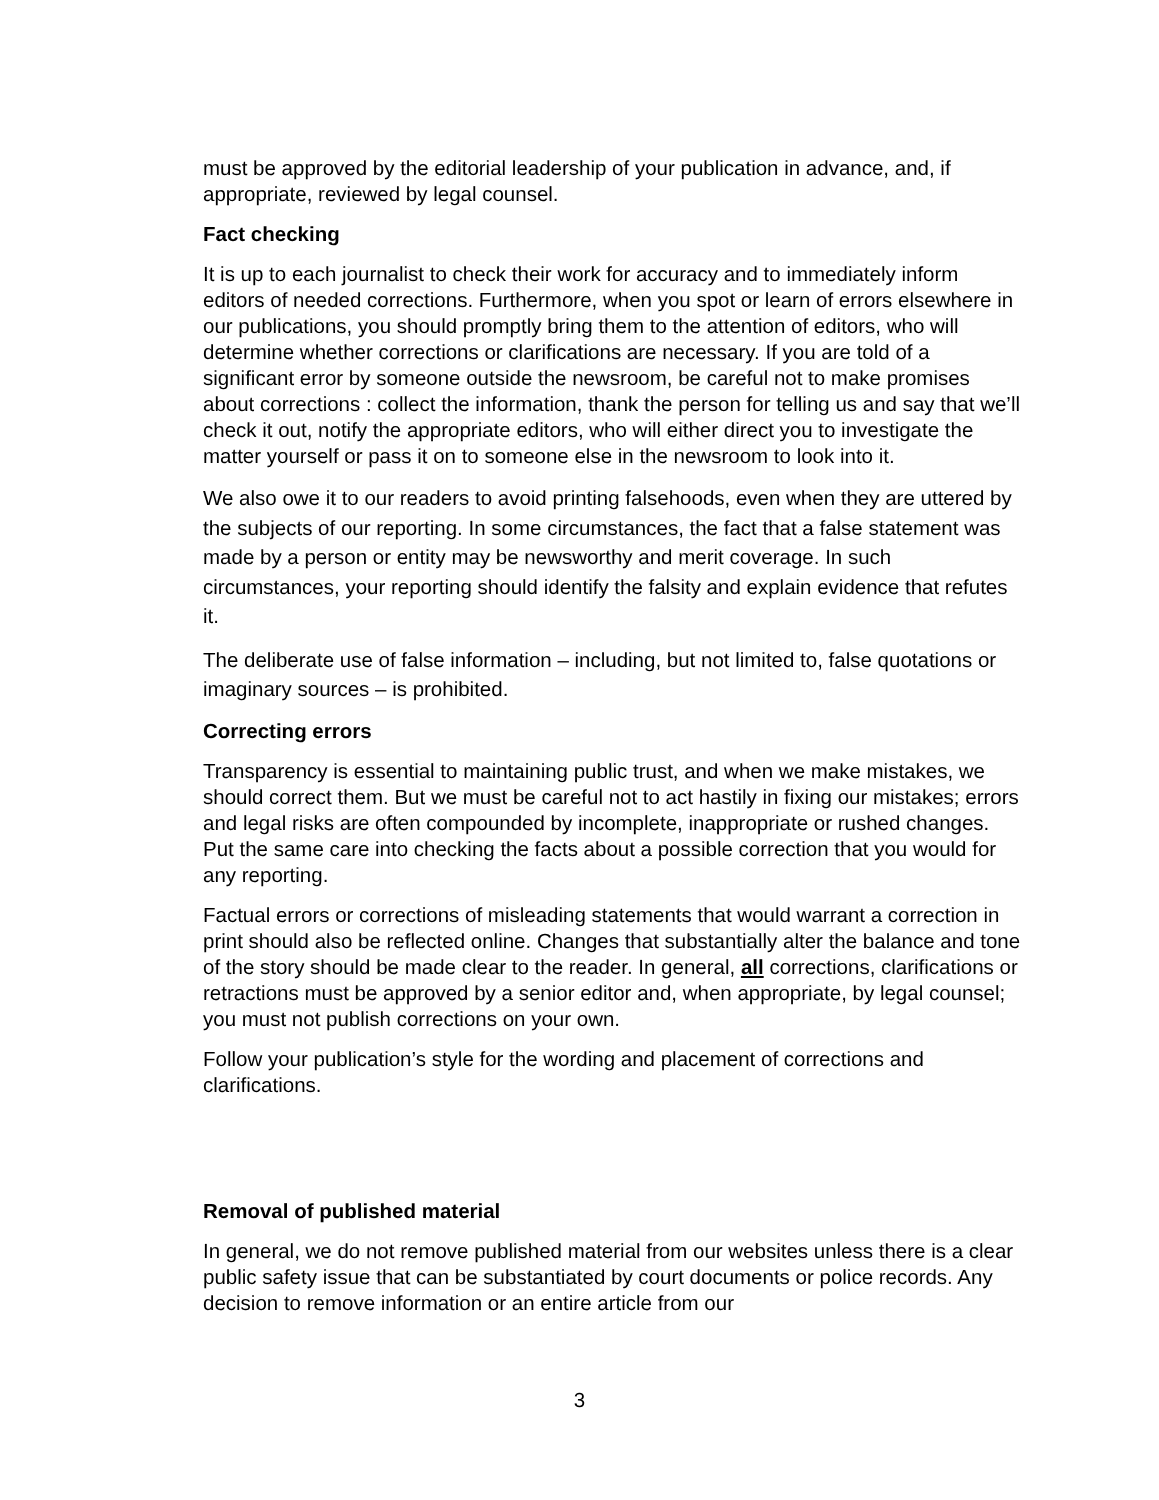must be approved by the editorial leadership of your publication in advance, and, if appropriate, reviewed by legal counsel.
Fact checking
It is up to each journalist to check their work for accuracy and to immediately inform editors of needed corrections. Furthermore, when you spot or learn of errors elsewhere in our publications, you should promptly bring them to the attention of editors, who will determine whether corrections or clarifications are necessary. If you are told of a significant error by someone outside the newsroom, be careful not to make promises about corrections : collect the information, thank the person for telling us and say that we’ll check it out, notify the appropriate editors, who will either direct you to investigate the matter yourself or pass it on to someone else in the newsroom to look into it.
We also owe it to our readers to avoid printing falsehoods, even when they are uttered by the subjects of our reporting. In some circumstances, the fact that a false statement was made by a person or entity may be newsworthy and merit coverage. In such circumstances, your reporting should identify the falsity and explain evidence that refutes it.
The deliberate use of false information – including, but not limited to, false quotations or imaginary sources – is prohibited.
Correcting errors
Transparency is essential to maintaining public trust, and when we make mistakes, we should correct them. But we must be careful not to act hastily in fixing our mistakes; errors and legal risks are often compounded by incomplete, inappropriate or rushed changes. Put the same care into checking the facts about a possible correction that you would for any reporting.
Factual errors or corrections of misleading statements that would warrant a correction in print should also be reflected online. Changes that substantially alter the balance and tone of the story should be made clear to the reader. In general, all corrections, clarifications or retractions must be approved by a senior editor and, when appropriate, by legal counsel; you must not publish corrections on your own.
Follow your publication’s style for the wording and placement of corrections and clarifications.
Removal of published material
In general, we do not remove published material from our websites unless there is a clear public safety issue that can be substantiated by court documents or police records. Any decision to remove information or an entire article from our
3